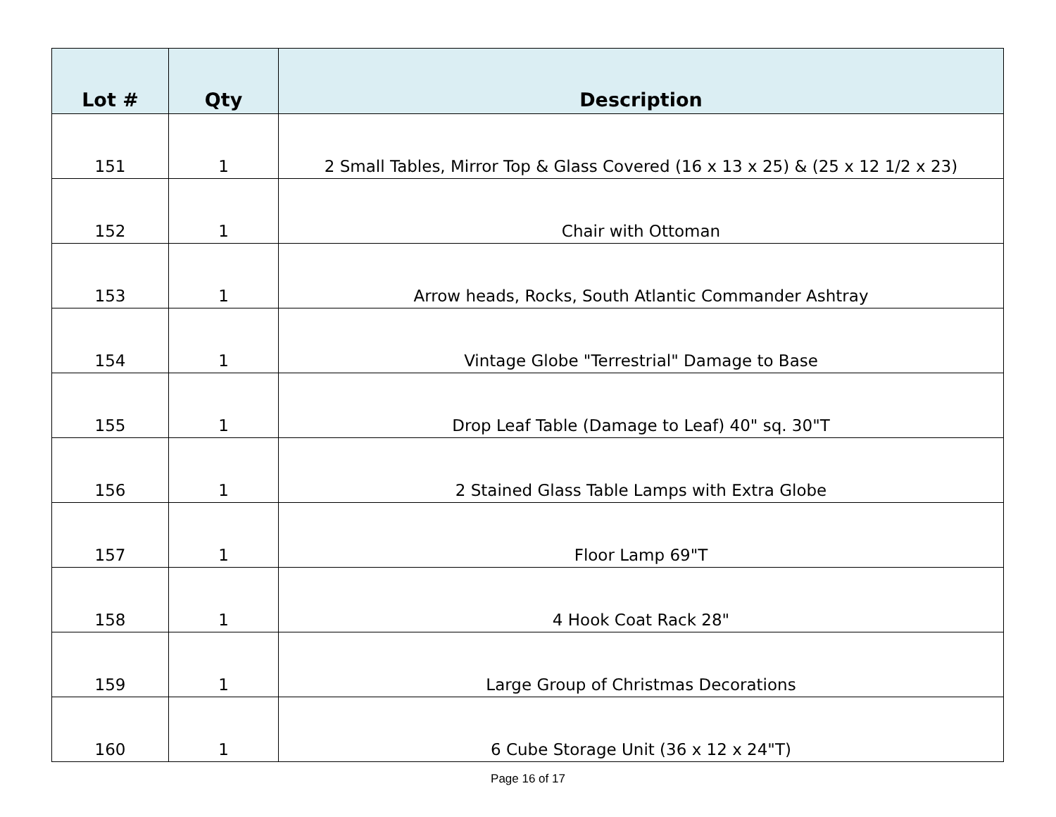| Lot # | Qty | Description |
| --- | --- | --- |
| 151 | 1 | 2 Small Tables, Mirror Top & Glass Covered (16 x 13 x 25) & (25 x 12 1/2 x 23) |
| 152 | 1 | Chair with Ottoman |
| 153 | 1 | Arrow heads, Rocks, South Atlantic Commander Ashtray |
| 154 | 1 | Vintage Globe "Terrestrial" Damage to Base |
| 155 | 1 | Drop Leaf Table (Damage to Leaf) 40" sq. 30"T |
| 156 | 1 | 2 Stained Glass Table Lamps with Extra Globe |
| 157 | 1 | Floor Lamp 69"T |
| 158 | 1 | 4 Hook Coat Rack 28" |
| 159 | 1 | Large Group of Christmas Decorations |
| 160 | 1 | 6 Cube Storage Unit (36 x 12 x 24"T) |
Page 16 of 17